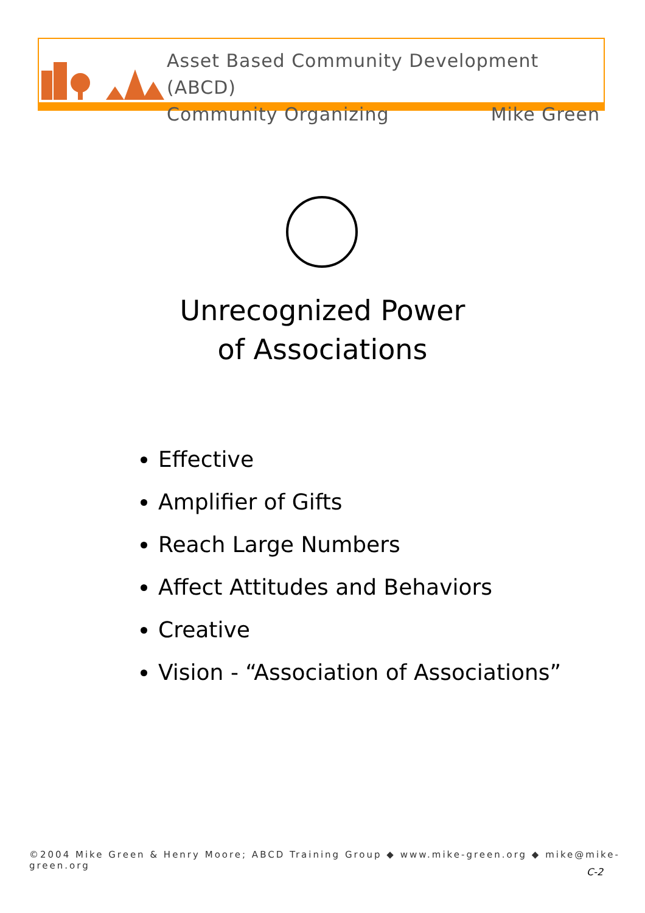Asset Based Community Development (ABCD)
Community Organizing Mike Green
Unrecognized Power
of Associations
Effective
Amplifier of Gifts
Reach Large Numbers
Affect Attitudes and Behaviors
Creative
Vision - “Association of Associations”
©2004 Mike Green & Henry Moore; ABCD Training Group ◆ www.mike-green.org ◆ mike@mike-green.org
C-2